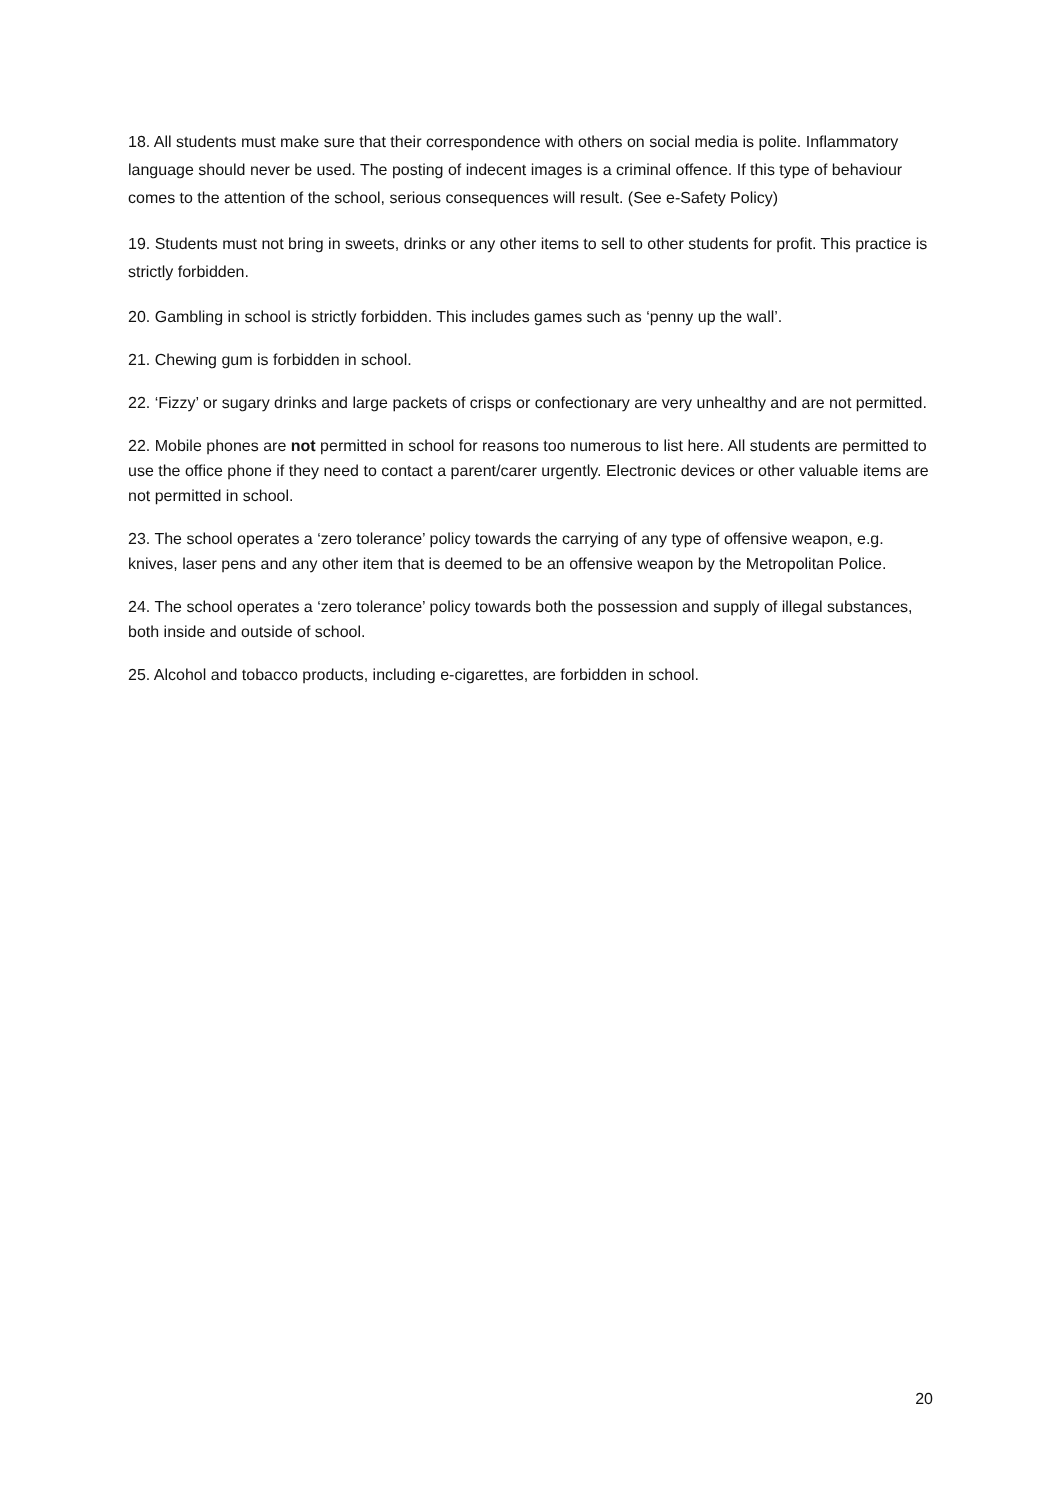18. All students must make sure that their correspondence with others on social media is polite. Inflammatory language should never be used. The posting of indecent images is a criminal offence. If this type of behaviour comes to the attention of the school, serious consequences will result. (See e-Safety Policy)
19. Students must not bring in sweets, drinks or any other items to sell to other students for profit. This practice is strictly forbidden.
20. Gambling in school is strictly forbidden. This includes games such as ‘penny up the wall’.
21. Chewing gum is forbidden in school.
22. ‘Fizzy’ or sugary drinks and large packets of crisps or confectionary are very unhealthy and are not permitted.
22. Mobile phones are not permitted in school for reasons too numerous to list here. All students are permitted to use the office phone if they need to contact a parent/carer urgently. Electronic devices or other valuable items are not permitted in school.
23. The school operates a ‘zero tolerance’ policy towards the carrying of any type of offensive weapon, e.g. knives, laser pens and any other item that is deemed to be an offensive weapon by the Metropolitan Police.
24. The school operates a ‘zero tolerance’ policy towards both the possession and supply of illegal substances, both inside and outside of school.
25. Alcohol and tobacco products, including e-cigarettes, are forbidden in school.
20